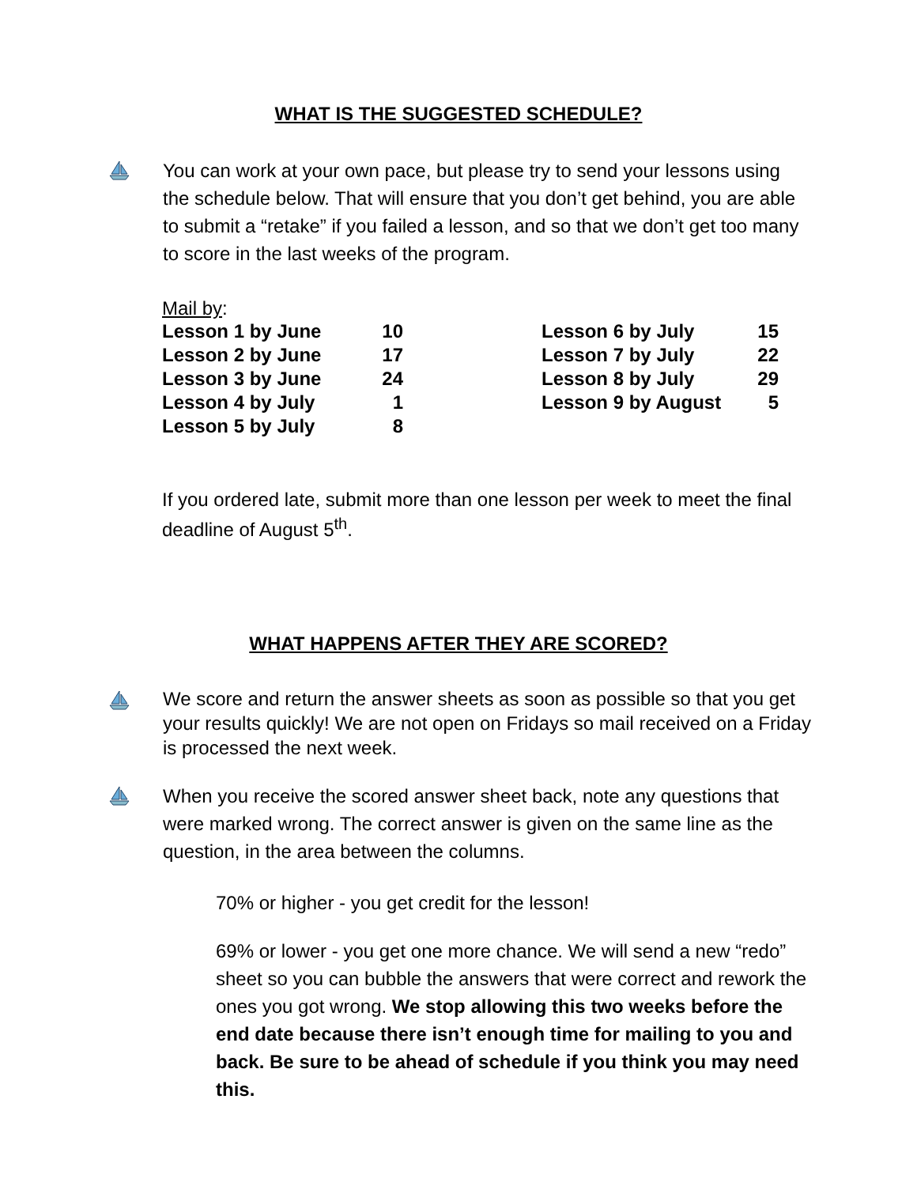WHAT IS THE SUGGESTED SCHEDULE?
You can work at your own pace, but please try to send your lessons using the schedule below. That will ensure that you don’t get behind, you are able to submit a “retake” if you failed a lesson, and so that we don’t get too many to score in the last weeks of the program.
Mail by:
| Lesson 1 by June | 10 | | Lesson 6 by July | 15 |
| Lesson 2 by June | 17 | | Lesson 7 by July | 22 |
| Lesson 3 by June | 24 | | Lesson 8 by July | 29 |
| Lesson 4 by July | 1 | | Lesson 9 by August | 5 |
| Lesson 5 by July | 8 | | | |
If you ordered late, submit more than one lesson per week to meet the final deadline of August 5<sup>th</sup>.
WHAT HAPPENS AFTER THEY ARE SCORED?
We score and return the answer sheets as soon as possible so that you get your results quickly! We are not open on Fridays so mail received on a Friday is processed the next week.
When you receive the scored answer sheet back, note any questions that were marked wrong. The correct answer is given on the same line as the question, in the area between the columns.
70% or higher - you get credit for the lesson!
69% or lower - you get one more chance. We will send a new “redo” sheet so you can bubble the answers that were correct and rework the ones you got wrong. We stop allowing this two weeks before the end date because there isn’t enough time for mailing to you and back. Be sure to be ahead of schedule if you think you may need this.